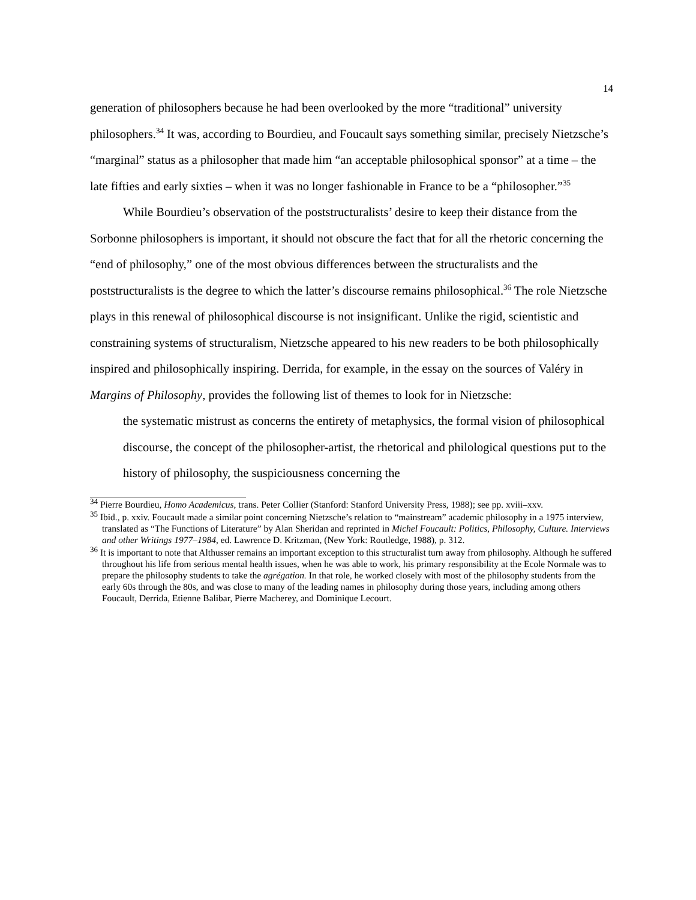14
generation of philosophers because he had been overlooked by the more “traditional” university philosophers.<sup>34</sup> It was, according to Bourdieu, and Foucault says something similar, precisely Nietzsche’s “marginal” status as a philosopher that made him “an acceptable philosophical sponsor” at a time – the late fifties and early sixties – when it was no longer fashionable in France to be a “philosopher.”<sup>35</sup>
While Bourdieu’s observation of the poststructuralists’ desire to keep their distance from the Sorbonne philosophers is important, it should not obscure the fact that for all the rhetoric concerning the “end of philosophy,” one of the most obvious differences between the structuralists and the poststructuralists is the degree to which the latter’s discourse remains philosophical.<sup>36</sup> The role Nietzsche plays in this renewal of philosophical discourse is not insignificant. Unlike the rigid, scientistic and constraining systems of structuralism, Nietzsche appeared to his new readers to be both philosophically inspired and philosophically inspiring. Derrida, for example, in the essay on the sources of Valéry in Margins of Philosophy, provides the following list of themes to look for in Nietzsche:
the systematic mistrust as concerns the entirety of metaphysics, the formal vision of philosophical discourse, the concept of the philosopher-artist, the rhetorical and philological questions put to the history of philosophy, the suspiciousness concerning the
<sup>34</sup> Pierre Bourdieu, Homo Academicus, trans. Peter Collier (Stanford: Stanford University Press, 1988); see pp. xviii–xxv.
<sup>35</sup> Ibid., p. xxiv. Foucault made a similar point concerning Nietzsche’s relation to “mainstream” academic philosophy in a 1975 interview, translated as “The Functions of Literature” by Alan Sheridan and reprinted in Michel Foucault: Politics, Philosophy, Culture. Interviews and other Writings 1977–1984, ed. Lawrence D. Kritzman, (New York: Routledge, 1988), p. 312.
<sup>36</sup> It is important to note that Althusser remains an important exception to this structuralist turn away from philosophy. Although he suffered throughout his life from serious mental health issues, when he was able to work, his primary responsibility at the Ecole Normale was to prepare the philosophy students to take the agrégation. In that role, he worked closely with most of the philosophy students from the early 60s through the 80s, and was close to many of the leading names in philosophy during those years, including among others Foucault, Derrida, Etienne Balibar, Pierre Macherey, and Dominique Lecourt.